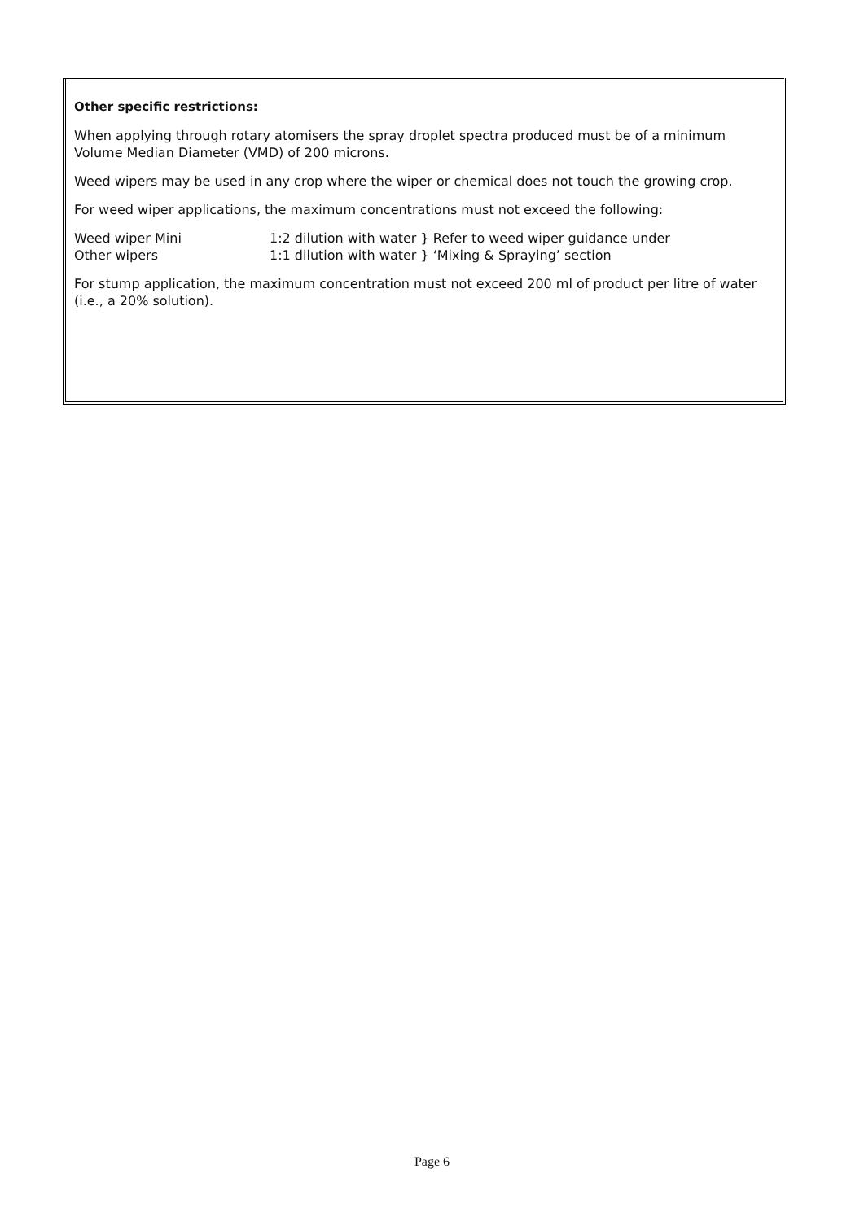Other specific restrictions:
When applying through rotary atomisers the spray droplet spectra produced must be of a minimum Volume Median Diameter (VMD) of 200 microns.
Weed wipers may be used in any crop where the wiper or chemical does not touch the growing crop.
For weed wiper applications, the maximum concentrations must not exceed the following:
Weed wiper Mini 1:2 dilution with water } Refer to weed wiper guidance under
Other wipers 1:1 dilution with water } ‘Mixing & Spraying’ section
For stump application, the maximum concentration must not exceed 200 ml of product per litre of water (i.e., a 20% solution).
Page 6